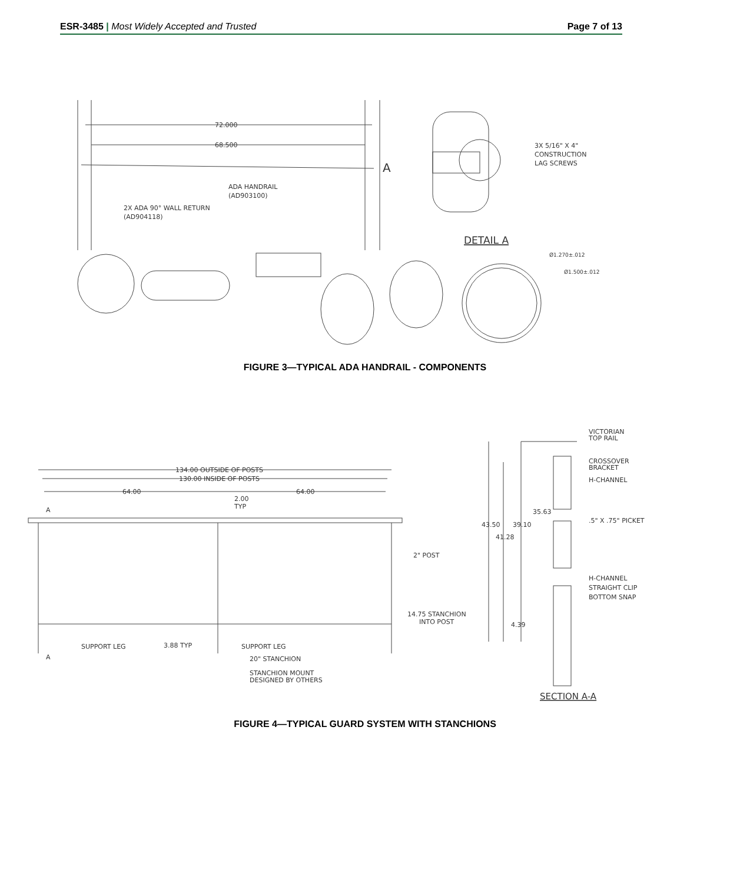ESR-3485 | Most Widely Accepted and Trusted
Page 7 of 13
72.000
68.500
3X 5/16" X 4"
CONSTRUCTION
LAG SCREWS
A
ADA HANDRAIL
(AD903100)
2X ADA 90° WALL RETURN
(AD904118)
DETAIL A
Ø1.270±.012
Ø1.500±.012
FIGURE 3—TYPICAL ADA HANDRAIL - COMPONENTS
134.00 OUTSIDE OF POSTS
130.00 INSIDE OF POSTS
64.00
64.00
2.00
TYP
A
A
2" POST
14.75 STANCHION
INTO POST
SUPPORT LEG
3.88 TYP
SUPPORT LEG
20" STANCHION
STANCHION MOUNT
DESIGNED BY OTHERS
VICTORIAN
TOP RAIL
CROSSOVER
BRACKET
H-CHANNEL
35.63
.5" X .75" PICKET
43.50
39.10
41.28
H-CHANNEL
STRAIGHT CLIP
BOTTOM SNAP
4.39
SECTION A-A
FIGURE 4—TYPICAL GUARD SYSTEM WITH STANCHIONS